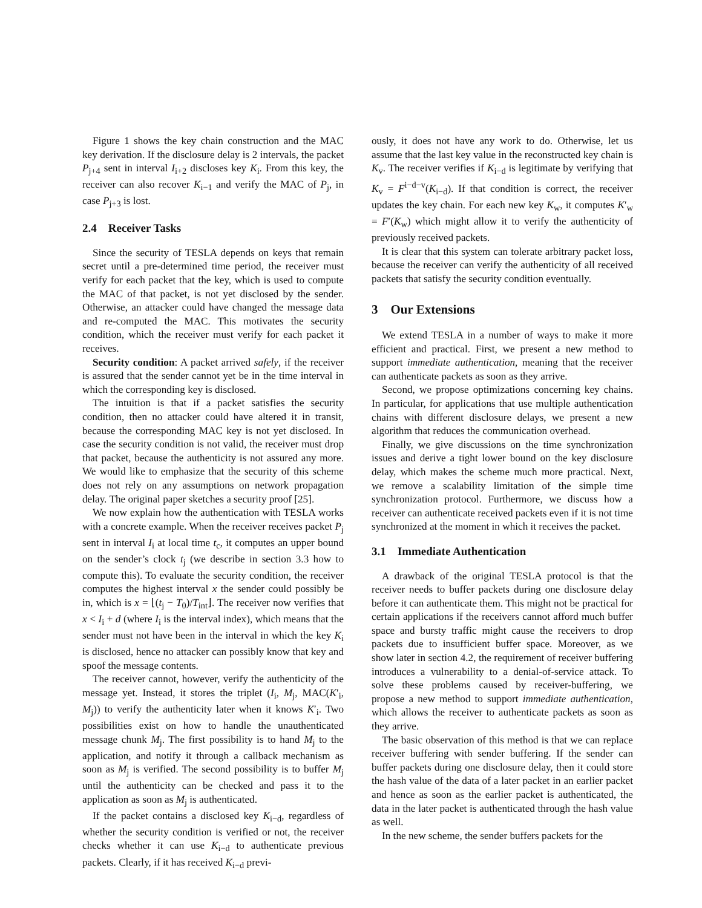Figure 1 shows the key chain construction and the MAC key derivation. If the disclosure delay is 2 intervals, the packet P<sub>j+4</sub> sent in interval I<sub>i+2</sub> discloses key K<sub>i</sub>. From this key, the receiver can also recover K<sub>i−1</sub> and verify the MAC of P<sub>j</sub>, in case P<sub>j+3</sub> is lost.
2.4 Receiver Tasks
Since the security of TESLA depends on keys that remain secret until a pre-determined time period, the receiver must verify for each packet that the key, which is used to compute the MAC of that packet, is not yet disclosed by the sender. Otherwise, an attacker could have changed the message data and re-computed the MAC. This motivates the security condition, which the receiver must verify for each packet it receives.
Security condition: A packet arrived safely, if the receiver is assured that the sender cannot yet be in the time interval in which the corresponding key is disclosed.
The intuition is that if a packet satisfies the security condition, then no attacker could have altered it in transit, because the corresponding MAC key is not yet disclosed. In case the security condition is not valid, the receiver must drop that packet, because the authenticity is not assured any more. We would like to emphasize that the security of this scheme does not rely on any assumptions on network propagation delay. The original paper sketches a security proof [25].
We now explain how the authentication with TESLA works with a concrete example. When the receiver receives packet P<sub>j</sub> sent in interval I<sub>i</sub> at local time t<sub>c</sub>, it computes an upper bound on the sender’s clock t<sub>j</sub> (we describe in section 3.3 how to compute this). To evaluate the security condition, the receiver computes the highest interval x the sender could possibly be in, which is x = ⌊(t<sub>j</sub> − T<sub>0</sub>)/T<sub>int</sub>⌋. The receiver now verifies that x < I<sub>i</sub> + d (where I<sub>i</sub> is the interval index), which means that the sender must not have been in the interval in which the key K<sub>i</sub> is disclosed, hence no attacker can possibly know that key and spoof the message contents.
The receiver cannot, however, verify the authenticity of the message yet. Instead, it stores the triplet (I<sub>i</sub>, M<sub>j</sub>, MAC(K′<sub>i</sub>, M<sub>j</sub>)) to verify the authenticity later when it knows K′<sub>i</sub>. Two possibilities exist on how to handle the unauthenticated message chunk M<sub>j</sub>. The first possibility is to hand M<sub>j</sub> to the application, and notify it through a callback mechanism as soon as M<sub>j</sub> is verified. The second possibility is to buffer M<sub>j</sub> until the authenticity can be checked and pass it to the application as soon as M<sub>j</sub> is authenticated.
If the packet contains a disclosed key K<sub>i−d</sub>, regardless of whether the security condition is verified or not, the receiver checks whether it can use K<sub>i−d</sub> to authenticate previous packets. Clearly, if it has received K<sub>i−d</sub> previ-
ously, it does not have any work to do. Otherwise, let us assume that the last key value in the reconstructed key chain is K<sub>v</sub>. The receiver verifies if K<sub>i−d</sub> is legitimate by verifying that K<sub>v</sub> = F<sup>i−d−v</sup>(K<sub>i−d</sub>). If that condition is correct, the receiver updates the key chain. For each new key K<sub>w</sub>, it computes K′<sub>w</sub> = F′(K<sub>w</sub>) which might allow it to verify the authenticity of previously received packets.
It is clear that this system can tolerate arbitrary packet loss, because the receiver can verify the authenticity of all received packets that satisfy the security condition eventually.
3 Our Extensions
We extend TESLA in a number of ways to make it more efficient and practical. First, we present a new method to support immediate authentication, meaning that the receiver can authenticate packets as soon as they arrive.
Second, we propose optimizations concerning key chains. In particular, for applications that use multiple authentication chains with different disclosure delays, we present a new algorithm that reduces the communication overhead.
Finally, we give discussions on the time synchronization issues and derive a tight lower bound on the key disclosure delay, which makes the scheme much more practical. Next, we remove a scalability limitation of the simple time synchronization protocol. Furthermore, we discuss how a receiver can authenticate received packets even if it is not time synchronized at the moment in which it receives the packet.
3.1 Immediate Authentication
A drawback of the original TESLA protocol is that the receiver needs to buffer packets during one disclosure delay before it can authenticate them. This might not be practical for certain applications if the receivers cannot afford much buffer space and bursty traffic might cause the receivers to drop packets due to insufficient buffer space. Moreover, as we show later in section 4.2, the requirement of receiver buffering introduces a vulnerability to a denial-of-service attack. To solve these problems caused by receiver-buffering, we propose a new method to support immediate authentication, which allows the receiver to authenticate packets as soon as they arrive.
The basic observation of this method is that we can replace receiver buffering with sender buffering. If the sender can buffer packets during one disclosure delay, then it could store the hash value of the data of a later packet in an earlier packet and hence as soon as the earlier packet is authenticated, the data in the later packet is authenticated through the hash value as well.
In the new scheme, the sender buffers packets for the